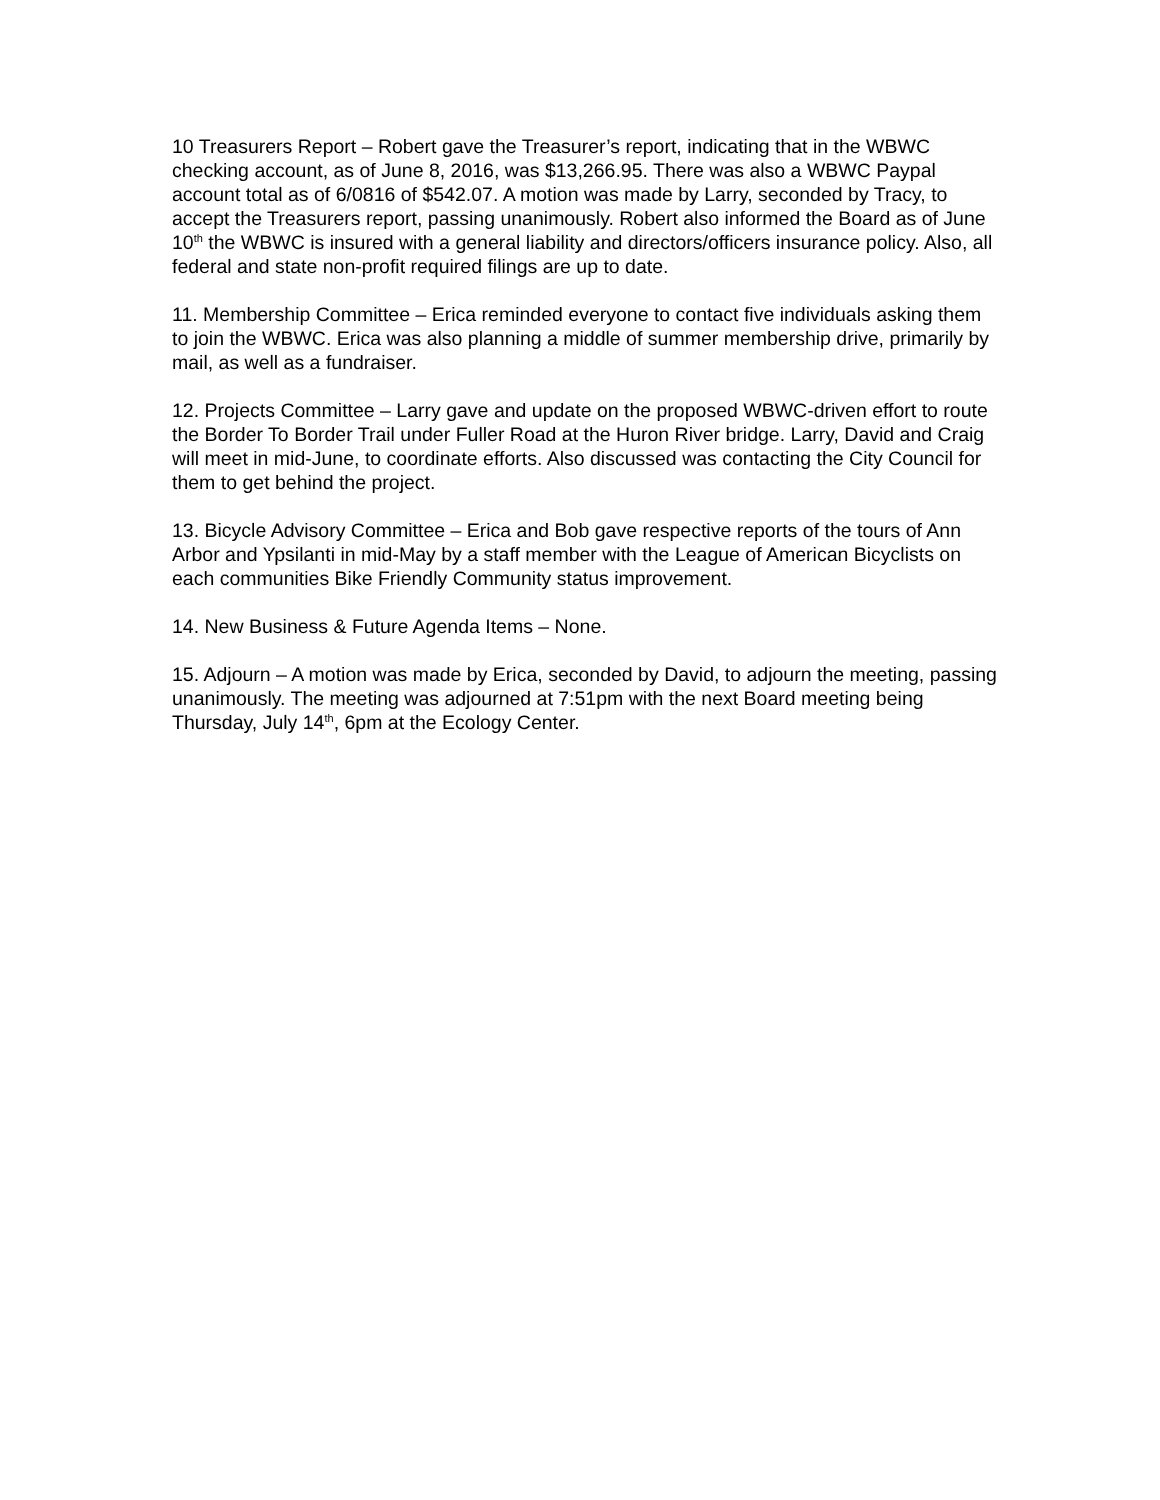10 Treasurers Report – Robert gave the Treasurer’s report, indicating that in the WBWC checking account, as of June 8, 2016, was $13,266.95. There was also a WBWC Paypal account total as of 6/0816 of $542.07. A motion was made by Larry, seconded by Tracy, to accept the Treasurers report, passing unanimously. Robert also informed the Board as of June 10<sup>th</sup> the WBWC is insured with a general liability and directors/officers insurance policy. Also, all federal and state non-profit required filings are up to date.
11. Membership Committee – Erica reminded everyone to contact five individuals asking them to join the WBWC. Erica was also planning a middle of summer membership drive, primarily by mail, as well as a fundraiser.
12. Projects Committee – Larry gave and update on the proposed WBWC-driven effort to route the Border To Border Trail under Fuller Road at the Huron River bridge. Larry, David and Craig will meet in mid-June, to coordinate efforts. Also discussed was contacting the City Council for them to get behind the project.
13. Bicycle Advisory Committee – Erica and Bob gave respective reports of the tours of Ann Arbor and Ypsilanti in mid-May by a staff member with the League of American Bicyclists on each communities Bike Friendly Community status improvement.
14. New Business & Future Agenda Items – None.
15. Adjourn – A motion was made by Erica, seconded by David, to adjourn the meeting, passing unanimously. The meeting was adjourned at 7:51pm with the next Board meeting being Thursday, July 14<sup>th</sup>, 6pm at the Ecology Center.